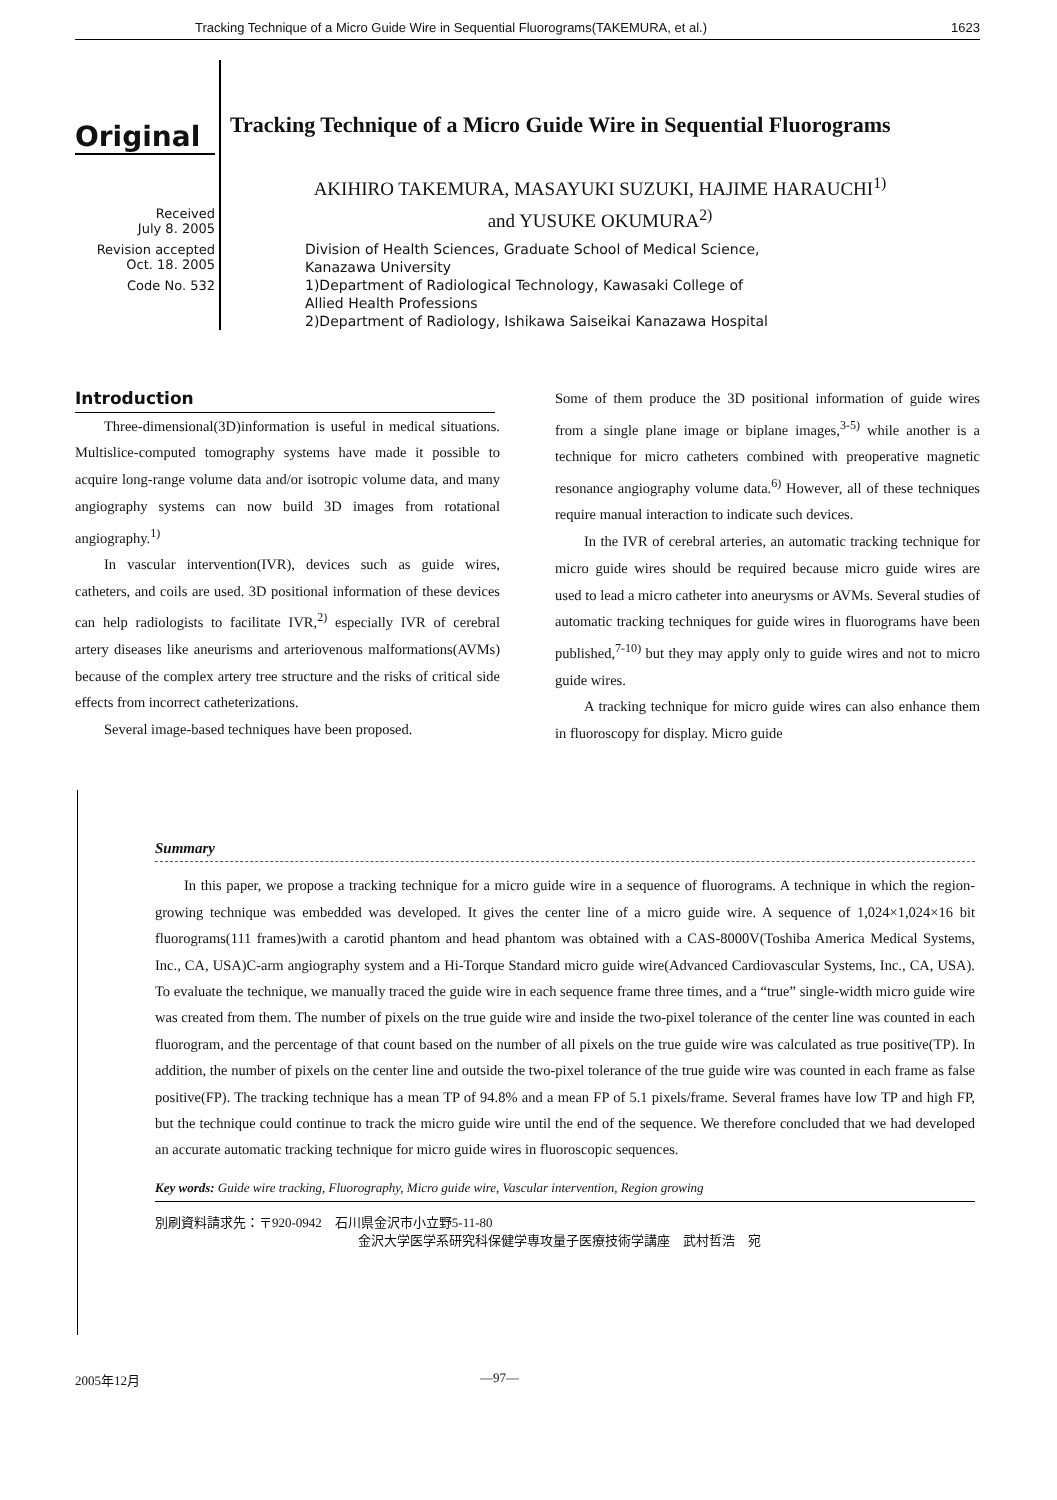Tracking Technique of a Micro Guide Wire in Sequential Fluorograms(TAKEMURA, et al.) 1623
Original
Received
July 8. 2005
Revision accepted
Oct. 18. 2005
Code No. 532
Tracking Technique of a Micro Guide Wire in Sequential Fluorograms
AKIHIRO TAKEMURA, MASAYUKI SUZUKI, HAJIME HARAUCHI<sup>1)</sup>
and YUSUKE OKUMURA<sup>2)</sup>
Division of Health Sciences, Graduate School of Medical Science,
Kanazawa University
1)Department of Radiological Technology, Kawasaki College of
Allied Health Professions
2)Department of Radiology, Ishikawa Saiseikai Kanazawa Hospital
Introduction
Three-dimensional(3D)information is useful in medical situations. Multislice-computed tomography systems have made it possible to acquire long-range volume data and/or isotropic volume data, and many angiography systems can now build 3D images from rotational angiography.<sup>1)</sup>
In vascular intervention(IVR), devices such as guide wires, catheters, and coils are used. 3D positional information of these devices can help radiologists to facilitate IVR,<sup>2)</sup> especially IVR of cerebral artery diseases like aneurisms and arteriovenous malformations(AVMs) because of the complex artery tree structure and the risks of critical side effects from incorrect catheterizations.
Several image-based techniques have been proposed.
Some of them produce the 3D positional information of guide wires from a single plane image or biplane images,<sup>3-5)</sup> while another is a technique for micro catheters combined with preoperative magnetic resonance angiography volume data.<sup>6)</sup> However, all of these techniques require manual interaction to indicate such devices.
In the IVR of cerebral arteries, an automatic tracking technique for micro guide wires should be required because micro guide wires are used to lead a micro catheter into aneurysms or AVMs. Several studies of automatic tracking techniques for guide wires in fluorograms have been published,<sup>7-10)</sup> but they may apply only to guide wires and not to micro guide wires.
A tracking technique for micro guide wires can also enhance them in fluoroscopy for display. Micro guide
Summary
In this paper, we propose a tracking technique for a micro guide wire in a sequence of fluorograms. A technique in which the region-growing technique was embedded was developed. It gives the center line of a micro guide wire. A sequence of 1,024×1,024×16 bit fluorograms(111 frames)with a carotid phantom and head phantom was obtained with a CAS-8000V(Toshiba America Medical Systems, Inc., CA, USA)C-arm angiography system and a Hi-Torque Standard micro guide wire(Advanced Cardiovascular Systems, Inc., CA, USA). To evaluate the technique, we manually traced the guide wire in each sequence frame three times, and a “true” single-width micro guide wire was created from them. The number of pixels on the true guide wire and inside the two-pixel tolerance of the center line was counted in each fluorogram, and the percentage of that count based on the number of all pixels on the true guide wire was calculated as true positive(TP). In addition, the number of pixels on the center line and outside the two-pixel tolerance of the true guide wire was counted in each frame as false positive(FP). The tracking technique has a mean TP of 94.8% and a mean FP of 5.1 pixels/frame. Several frames have low TP and high FP, but the technique could continue to track the micro guide wire until the end of the sequence. We therefore concluded that we had developed an accurate automatic tracking technique for micro guide wires in fluoroscopic sequences.
Key words: Guide wire tracking, Fluorography, Micro guide wire, Vascular intervention, Region growing
別刷資料請求先：〒920-0942　石川県金沢市小立野5-11-80
金沢大学医学系研究科保健学専攻量子医療技術学講座　武村哲浩　宛
2005年12月 —97—